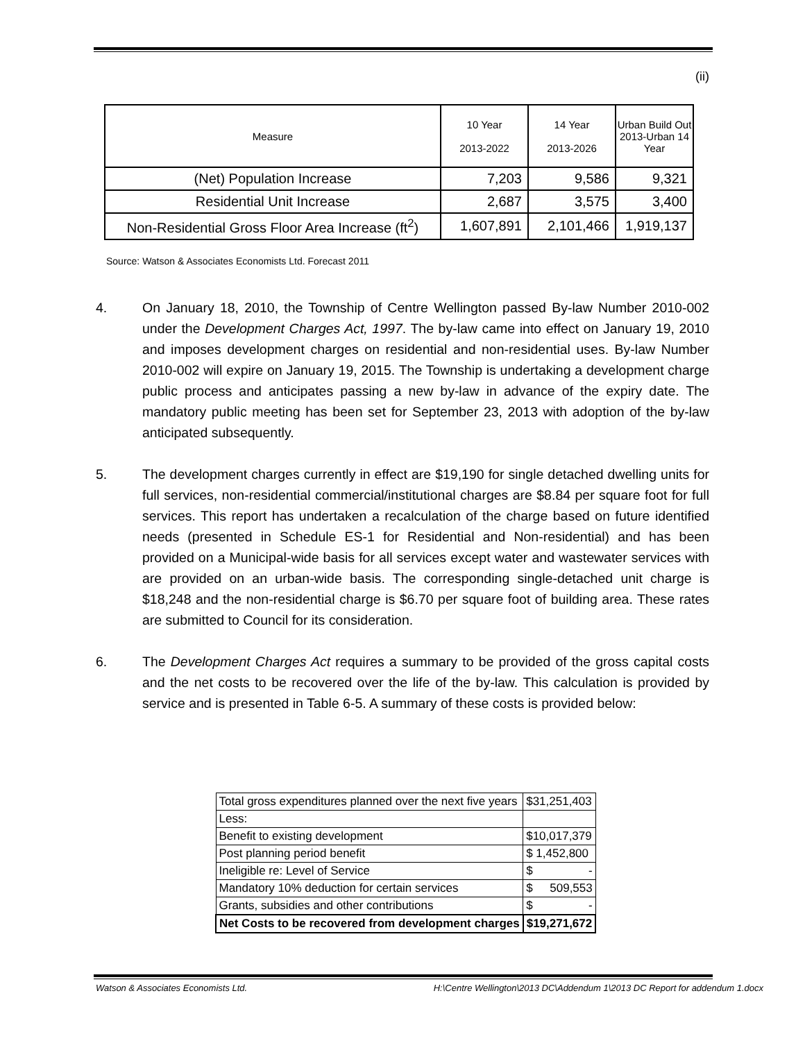(ii)
| Measure | 10 Year 2013-2022 | 14 Year 2013-2026 | Urban Build Out 2013-Urban 14 Year |
| --- | --- | --- | --- |
| (Net) Population Increase | 7,203 | 9,586 | 9,321 |
| Residential Unit Increase | 2,687 | 3,575 | 3,400 |
| Non-Residential Gross Floor Area Increase (ft<sup>2</sup>) | 1,607,891 | 2,101,466 | 1,919,137 |
Source: Watson & Associates Economists Ltd. Forecast 2011
4. On January 18, 2010, the Township of Centre Wellington passed By-law Number 2010-002 under the Development Charges Act, 1997. The by-law came into effect on January 19, 2010 and imposes development charges on residential and non-residential uses. By-law Number 2010-002 will expire on January 19, 2015. The Township is undertaking a development charge public process and anticipates passing a new by-law in advance of the expiry date. The mandatory public meeting has been set for September 23, 2013 with adoption of the by-law anticipated subsequently.
5. The development charges currently in effect are $19,190 for single detached dwelling units for full services, non-residential commercial/institutional charges are $8.84 per square foot for full services. This report has undertaken a recalculation of the charge based on future identified needs (presented in Schedule ES-1 for Residential and Non-residential) and has been provided on a Municipal-wide basis for all services except water and wastewater services with are provided on an urban-wide basis. The corresponding single-detached unit charge is $18,248 and the non-residential charge is $6.70 per square foot of building area. These rates are submitted to Council for its consideration.
6. The Development Charges Act requires a summary to be provided of the gross capital costs and the net costs to be recovered over the life of the by-law. This calculation is provided by service and is presented in Table 6-5. A summary of these costs is provided below:
| Total gross expenditures planned over the next five years | $31,251,403 |
| Less: | |
| Benefit to existing development | $10,017,379 |
| Post planning period benefit | $ 1,452,800 |
| Ineligible re: Level of Service | $ - |
| Mandatory 10% deduction for certain services | $ 509,553 |
| Grants, subsidies and other contributions | $ - |
| Net Costs to be recovered from development charges | $19,271,672 |
Watson & Associates Economists Ltd. H:\Centre Wellington\2013 DC\Addendum 1\2013 DC Report for addendum 1.docx